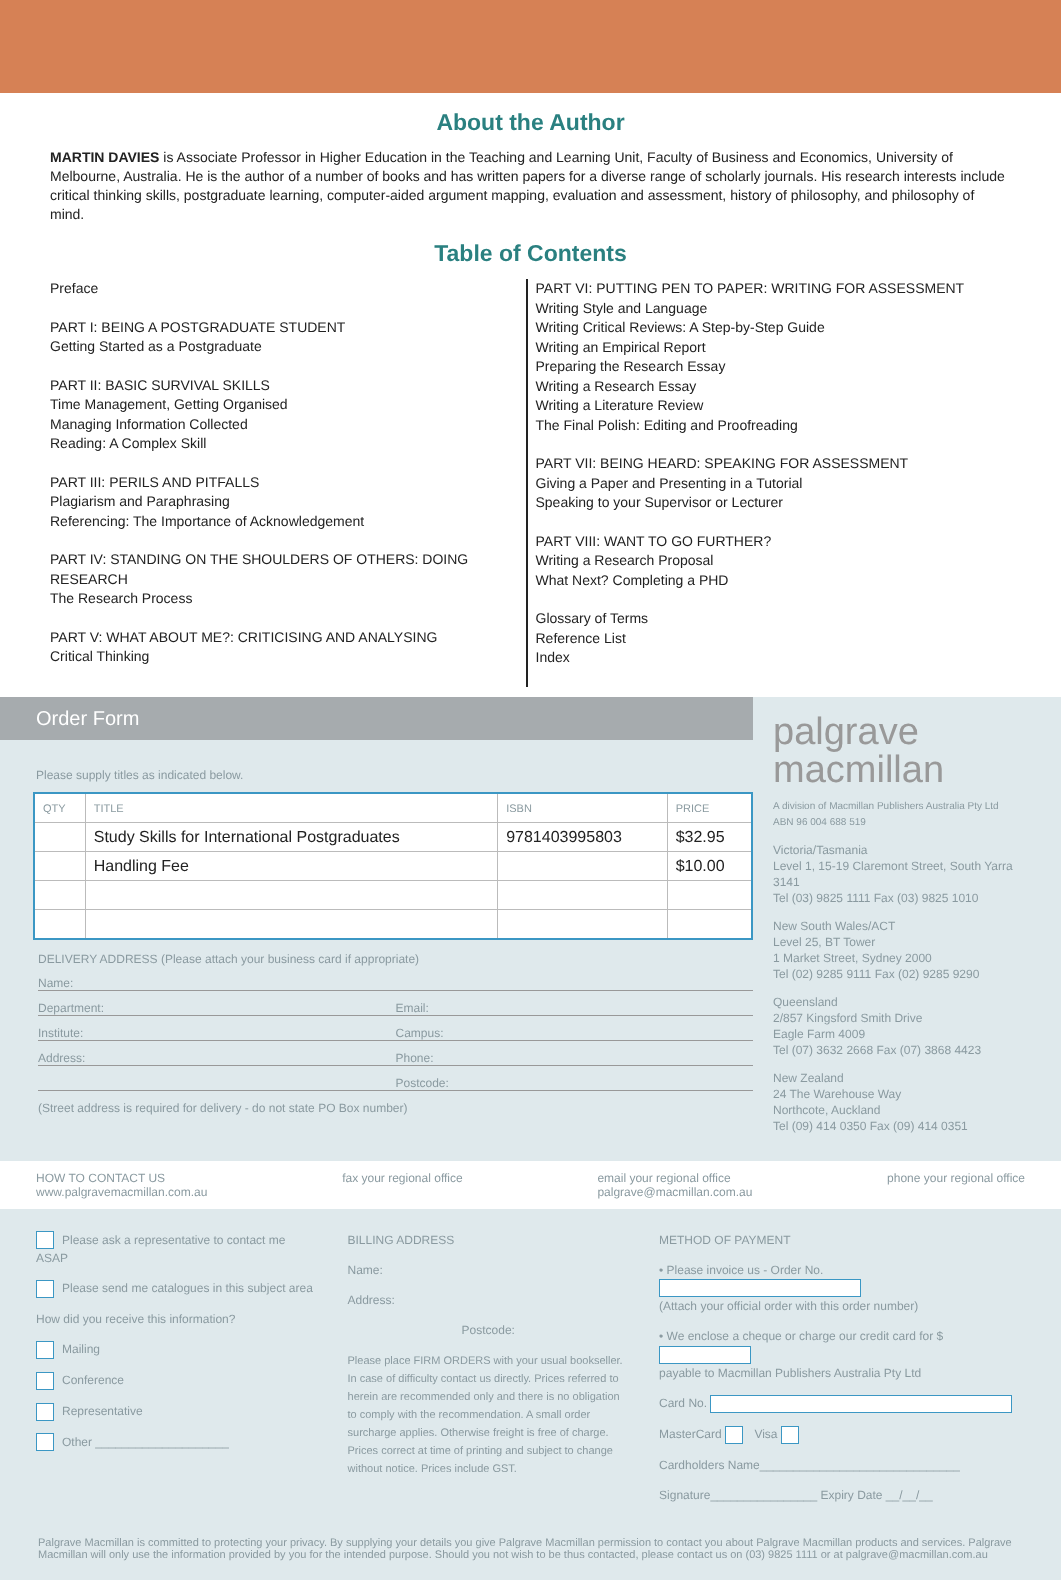About the Author
MARTIN DAVIES is Associate Professor in Higher Education in the Teaching and Learning Unit, Faculty of Business and Economics, University of Melbourne, Australia. He is the author of a number of books and has written papers for a diverse range of scholarly journals. His research interests include critical thinking skills, postgraduate learning, computer-aided argument mapping, evaluation and assessment, history of philosophy, and philosophy of mind.
Table of Contents
Preface
PART I: BEING A POSTGRADUATE STUDENT
Getting Started as a Postgraduate
PART II: BASIC SURVIVAL SKILLS
Time Management, Getting Organised
Managing Information Collected
Reading: A Complex Skill
PART III: PERILS AND PITFALLS
Plagiarism and Paraphrasing
Referencing: The Importance of Acknowledgement
PART IV: STANDING ON THE SHOULDERS OF OTHERS: DOING RESEARCH
The Research Process
PART V: WHAT ABOUT ME?: CRITICISING AND ANALYSING
Critical Thinking
PART VI: PUTTING PEN TO PAPER: WRITING FOR ASSESSMENT
Writing Style and Language
Writing Critical Reviews: A Step-by-Step Guide
Writing an Empirical Report
Preparing the Research Essay
Writing a Research Essay
Writing a Literature Review
The Final Polish: Editing and Proofreading
PART VII: BEING HEARD: SPEAKING FOR ASSESSMENT
Giving a Paper and Presenting in a Tutorial
Speaking to your Supervisor or Lecturer
PART VIII: WANT TO GO FURTHER?
Writing a Research Proposal
What Next? Completing a PHD
Glossary of Terms
Reference List
Index
Order Form
Please supply titles as indicated below.
| QTY | TITLE | ISBN | PRICE |
| --- | --- | --- | --- |
| | Study Skills for International Postgraduates | 9781403995803 | $32.95 |
| | Handling Fee | | $10.00 |
DELIVERY ADDRESS (Please attach your business card if appropriate)
Name:
Department: Email:
Institute: Campus:
Address: Phone:
Postcode:
(Street address is required for delivery - do not state PO Box number)
palgrave
macmillan
A division of Macmillan Publishers Australia Pty Ltd
ABN 96 004 688 519
Victoria/Tasmania
Level 1, 15-19 Claremont Street, South Yarra 3141
Tel (03) 9825 1111 Fax (03) 9825 1010
New South Wales/ACT
Level 25, BT Tower
1 Market Street, Sydney 2000
Tel (02) 9285 9111 Fax (02) 9285 9290
Queensland
2/857 Kingsford Smith Drive
Eagle Farm 4009
Tel (07) 3632 2668 Fax (07) 3868 4423
New Zealand
24 The Warehouse Way
Northcote, Auckland
Tel (09) 414 0350 Fax (09) 414 0351
HOW TO CONTACT US
www.palgravemacmillan.com.au
fax your regional office email your regional office
palgrave@macmillan.com.au
phone your regional office
Please ask a representative to contact me ASAP
Please send me catalogues in this subject area
How did you receive this information?
Mailing
Conference
Representative
Other ____________________
BILLING ADDRESS
Name:
Address:
Postcode:
Please place FIRM ORDERS with your usual bookseller. In case of difficulty contact us directly. Prices referred to herein are recommended only and there is no obligation to comply with the recommendation. A small order surcharge applies. Otherwise freight is free of charge. Prices correct at time of printing and subject to change without notice. Prices include GST.
METHOD OF PAYMENT
• Please invoice us - Order No.
(Attach your official order with this order number)
• We enclose a cheque or charge our credit card for $
payable to Macmillan Publishers Australia Pty Ltd
Card No.
MasterCard Visa
Cardholders Name______________________________
Signature________________ Expiry Date __/__/__
Palgrave Macmillan is committed to protecting your privacy. By supplying your details you give Palgrave Macmillan permission to contact you about Palgrave Macmillan products and services. Palgrave Macmillan will only use the information provided by you for the intended purpose. Should you not wish to be thus contacted, please contact us on (03) 9825 1111 or at palgrave@macmillan.com.au